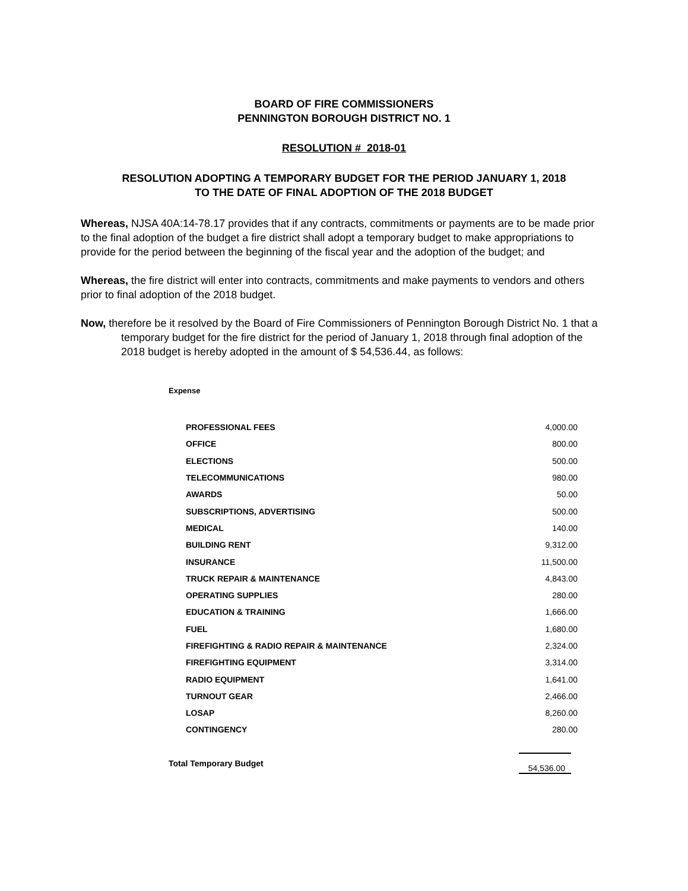BOARD OF FIRE COMMISSIONERS
PENNINGTON BOROUGH DISTRICT NO. 1
RESOLUTION # 2018-01
RESOLUTION ADOPTING A TEMPORARY BUDGET FOR THE PERIOD JANUARY 1, 2018
TO THE DATE OF FINAL ADOPTION OF THE 2018 BUDGET
Whereas, NJSA 40A:14-78.17 provides that if any contracts, commitments or payments are to be made prior to the final adoption of the budget a fire district shall adopt a temporary budget to make appropriations to provide for the period between the beginning of the fiscal year and the adoption of the budget; and
Whereas, the fire district will enter into contracts, commitments and make payments to vendors and others prior to final adoption of the 2018 budget.
Now, therefore be it resolved by the Board of Fire Commissioners of Pennington Borough District No. 1 that a temporary budget for the fire district for the period of January 1, 2018 through final adoption of the 2018 budget is hereby adopted in the amount of $ 54,536.44, as follows:
Expense
| PROFESSIONAL FEES | 4,000.00 |
| OFFICE | 800.00 |
| ELECTIONS | 500.00 |
| TELECOMMUNICATIONS | 980.00 |
| AWARDS | 50.00 |
| SUBSCRIPTIONS, ADVERTISING | 500.00 |
| MEDICAL | 140.00 |
| BUILDING RENT | 9,312.00 |
| INSURANCE | 11,500.00 |
| TRUCK REPAIR & MAINTENANCE | 4,843.00 |
| OPERATING SUPPLIES | 280.00 |
| EDUCATION & TRAINING | 1,666.00 |
| FUEL | 1,680.00 |
| FIREFIGHTING & RADIO REPAIR & MAINTENANCE | 2,324.00 |
| FIREFIGHTING EQUIPMENT | 3,314.00 |
| RADIO EQUIPMENT | 1,641.00 |
| TURNOUT GEAR | 2,466.00 |
| LOSAP | 8,260.00 |
| CONTINGENCY | 280.00 |
| Total Temporary Budget | | 54,536.00 |